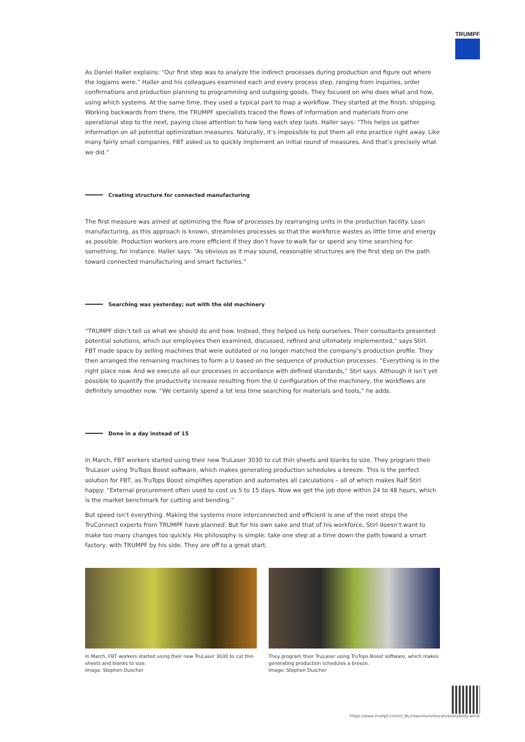TRUMPF
As Daniel Haller explains: “Our first step was to analyze the indirect processes during production and figure out where the logjams were.” Haller and his colleagues examined each and every process step, ranging from inquiries, order confirmations and production planning to programming and outgoing goods. They focused on who does what and how, using which systems. At the same time, they used a typical part to map a workflow. They started at the finish: shipping. Working backwards from there, the TRUMPF specialists traced the flows of information and materials from one operational step to the next, paying close attention to how long each step lasts. Haller says: “This helps us gather information on all potential optimization measures. Naturally, it’s impossible to put them all into practice right away. Like many fairly small companies, FBT asked us to quickly implement an initial round of measures. And that’s precisely what we did.”
Creating structure for connected manufacturing
The first measure was aimed at optimizing the flow of processes by rearranging units in the production facility. Lean manufacturing, as this approach is known, streamlines processes so that the workforce wastes as little time and energy as possible. Production workers are more efficient if they don’t have to walk far or spend any time searching for something, for instance. Haller says: “As obvious as it may sound, reasonable structures are the first step on the path toward connected manufacturing and smart factories.”
Searching was yesterday; out with the old machinery
“TRUMPF didn’t tell us what we should do and how. Instead, they helped us help ourselves. Their consultants presented potential solutions, which our employees then examined, discussed, refined and ultimately implemented,” says Stirl. FBT made space by selling machines that were outdated or no longer matched the company’s production profile. They then arranged the remaining machines to form a U based on the sequence of production processes. “Everything is in the right place now. And we execute all our processes in accordance with defined standards,” Stirl says. Although it isn’t yet possible to quantify the productivity increase resulting from the U configuration of the machinery, the workflows are definitely smoother now. “We certainly spend a lot less time searching for materials and tools,” he adds.
Done in a day instead of 15
In March, FBT workers started using their new TruLaser 3030 to cut thin sheets and blanks to size. They program their TruLaser using TruTops Boost software, which makes generating production schedules a breeze. This is the perfect solution for FBT, as TruTops Boost simplifies operation and automates all calculations – all of which makes Ralf Stirl happy: “External procurement often used to cost us 5 to 15 days. Now we get the job done within 24 to 48 hours, which is the market benchmark for cutting and bending.”
But speed isn’t everything. Making the systems more interconnected and efficient is one of the next steps the TruConnect experts from TRUMPF have planned. But for his own sake and that of his workforce, Stirl doesn’t want to make too many changes too quickly. His philosophy is simple: take one step at a time down the path toward a smart factory, with TRUMPF by his side. They are off to a great start.
In March, FBT workers started using their new TruLaser 3030 to cut thin sheets and blanks to size.
Image: Stephen Duscher
They program their TruLaser using TruTops Boost software, which makes generating production schedules a breeze.
Image: Stephen Duscher
https://www.trumpf.com/nl_NL/newsroom/stories/everybody-wins/